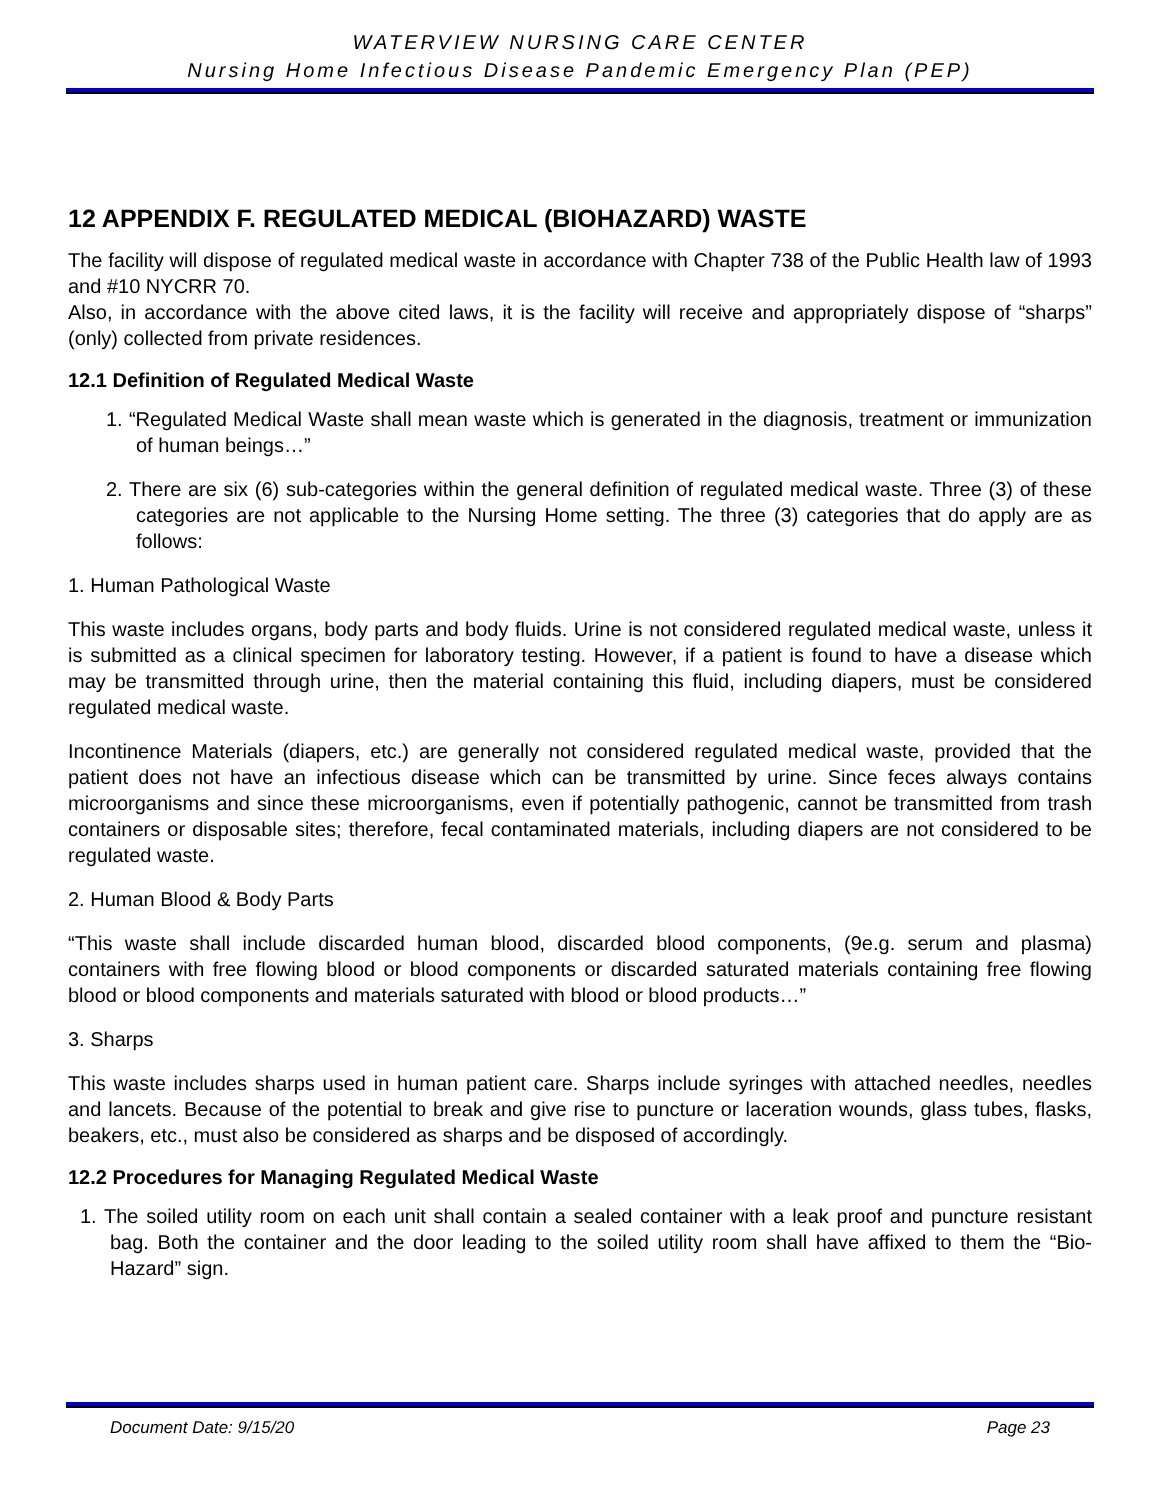WATERVIEW NURSING CARE CENTER
Nursing Home Infectious Disease Pandemic Emergency Plan (PEP)
12 APPENDIX F. REGULATED MEDICAL (BIOHAZARD) WASTE
The facility will dispose of regulated medical waste in accordance with Chapter 738 of the Public Health law of 1993 and #10 NYCRR 70.
Also, in accordance with the above cited laws, it is the facility will receive and appropriately dispose of “sharps” (only) collected from private residences.
12.1 Definition of Regulated Medical Waste
1. “Regulated Medical Waste shall mean waste which is generated in the diagnosis, treatment or immunization of human beings…”
2. There are six (6) sub-categories within the general definition of regulated medical waste. Three (3) of these categories are not applicable to the Nursing Home setting. The three (3) categories that do apply are as follows:
1. Human Pathological Waste
This waste includes organs, body parts and body fluids. Urine is not considered regulated medical waste, unless it is submitted as a clinical specimen for laboratory testing. However, if a patient is found to have a disease which may be transmitted through urine, then the material containing this fluid, including diapers, must be considered regulated medical waste.
Incontinence Materials (diapers, etc.) are generally not considered regulated medical waste, provided that the patient does not have an infectious disease which can be transmitted by urine. Since feces always contains microorganisms and since these microorganisms, even if potentially pathogenic, cannot be transmitted from trash containers or disposable sites; therefore, fecal contaminated materials, including diapers are not considered to be regulated waste.
2. Human Blood & Body Parts
“This waste shall include discarded human blood, discarded blood components, (9e.g. serum and plasma) containers with free flowing blood or blood components or discarded saturated materials containing free flowing blood or blood components and materials saturated with blood or blood products…”
3. Sharps
This waste includes sharps used in human patient care. Sharps include syringes with attached needles, needles and lancets. Because of the potential to break and give rise to puncture or laceration wounds, glass tubes, flasks, beakers, etc., must also be considered as sharps and be disposed of accordingly.
12.2 Procedures for Managing Regulated Medical Waste
1. The soiled utility room on each unit shall contain a sealed container with a leak proof and puncture resistant bag. Both the container and the door leading to the soiled utility room shall have affixed to them the “Bio-Hazard” sign.
Document Date: 9/15/20 Page 23